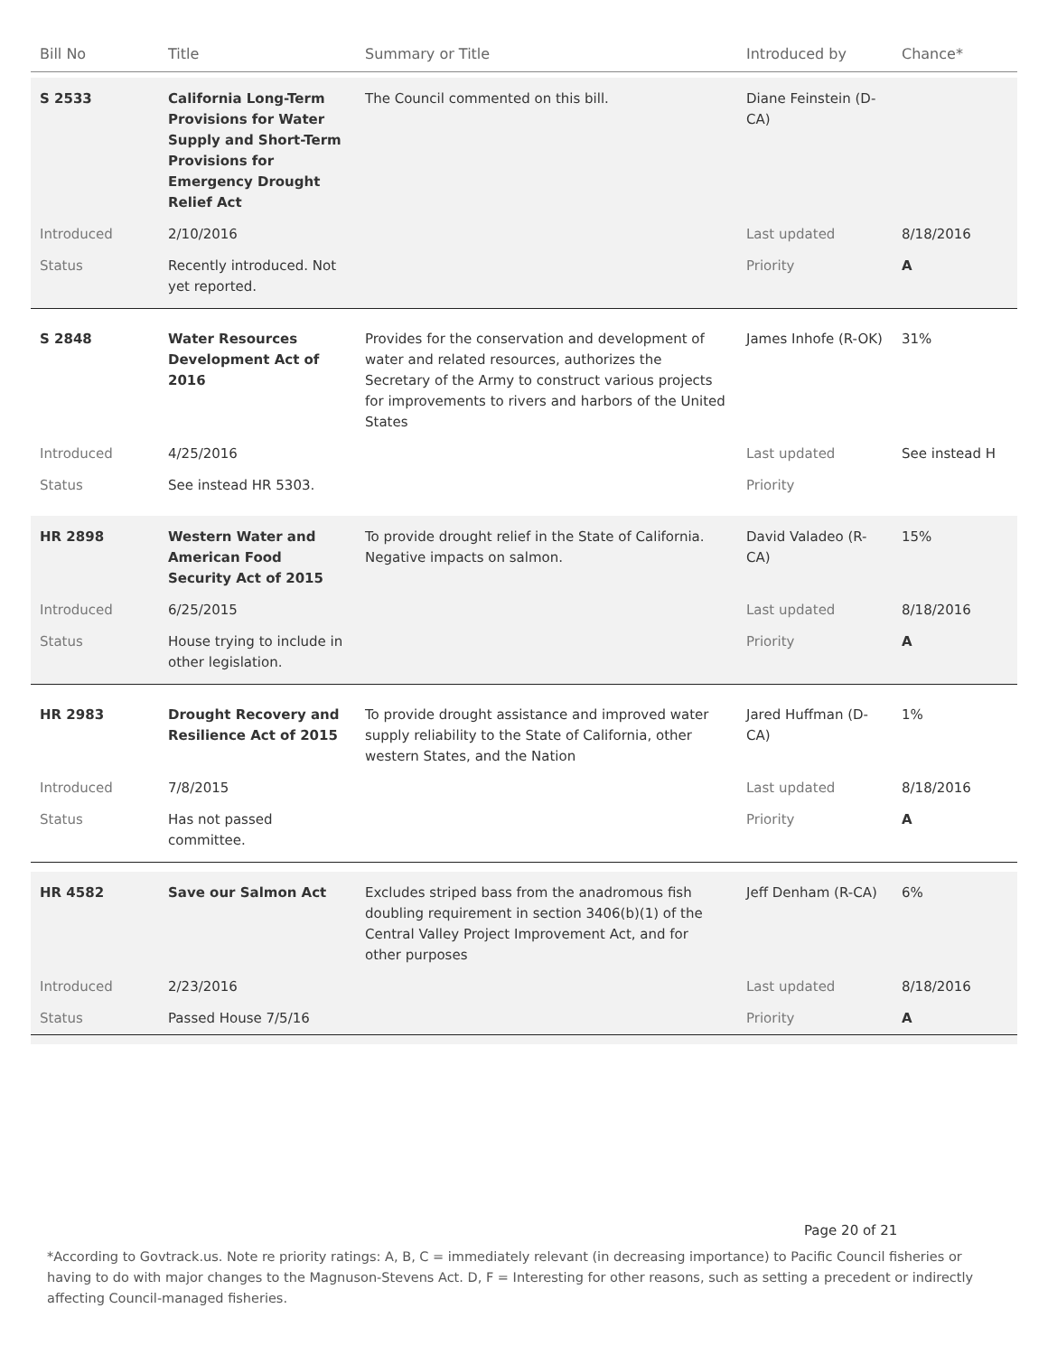| Bill No | Title | Summary or Title | Introduced by | Chance* |
| --- | --- | --- | --- | --- |
| S 2533 | California Long-Term Provisions for Water Supply and Short-Term Provisions for Emergency Drought Relief Act | The Council commented on this bill. | Diane Feinstein (D-CA) | |
| Introduced | 2/10/2016 | | Last updated | 8/18/2016 |
| Status | Recently introduced. Not yet reported. | | Priority | A |
| S 2848 | Water Resources Development Act of 2016 | Provides for the conservation and development of water and related resources, authorizes the Secretary of the Army to construct various projects for improvements to rivers and harbors of the United States | James Inhofe (R-OK) | 31% |
| Introduced | 4/25/2016 | | Last updated | See instead H |
| Status | See instead HR 5303. | | Priority | |
| HR 2898 | Western Water and American Food Security Act of 2015 | To provide drought relief in the State of California. Negative impacts on salmon. | David Valadeo (R-CA) | 15% |
| Introduced | 6/25/2015 | | Last updated | 8/18/2016 |
| Status | House trying to include in other legislation. | | Priority | A |
| HR 2983 | Drought Recovery and Resilience Act of 2015 | To provide drought assistance and improved water supply reliability to the State of California, other western States, and the Nation | Jared Huffman (D-CA) | 1% |
| Introduced | 7/8/2015 | | Last updated | 8/18/2016 |
| Status | Has not passed committee. | | Priority | A |
| HR 4582 | Save our Salmon Act | Excludes striped bass from the anadromous fish doubling requirement in section 3406(b)(1) of the Central Valley Project Improvement Act, and for other purposes | Jeff Denham (R-CA) | 6% |
| Introduced | 2/23/2016 | | Last updated | 8/18/2016 |
| Status | Passed House 7/5/16 | | Priority | A |
Page 20 of 21
*According to Govtrack.us. Note re priority ratings: A, B, C = immediately relevant (in decreasing importance) to Pacific Council fisheries or having to do with major changes to the Magnuson-Stevens Act. D, F = Interesting for other reasons, such as setting a precedent or indirectly affecting Council-managed fisheries.